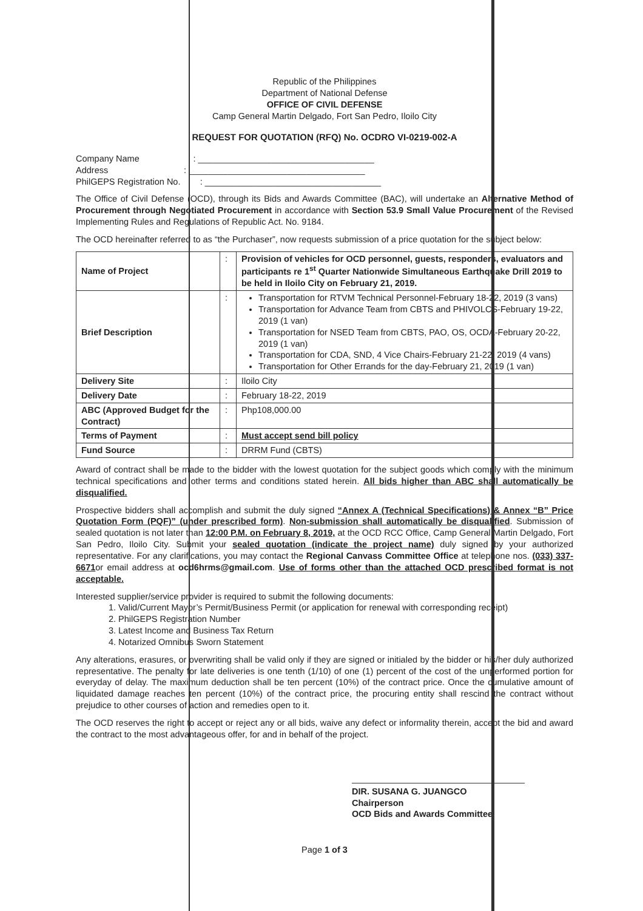Republic of the Philippines
Department of National Defense
OFFICE OF CIVIL DEFENSE
Camp General Martin Delgado, Fort San Pedro, Iloilo City
REQUEST FOR QUOTATION (RFQ) No. OCDRO VI-0219-002-A
Company Name : ____________________________________
Address : ____________________________________
PhilGEPS Registration No. : ____________________________________
The Office of Civil Defense (OCD), through its Bids and Awards Committee (BAC), will undertake an Alternative Method of Procurement through Negotiated Procurement in accordance with Section 53.9 Small Value Procurement of the Revised Implementing Rules and Regulations of Republic Act. No. 9184.
The OCD hereinafter referred to as “the Purchaser”, now requests submission of a price quotation for the subject below:
| Name of Project | : | Provision of vehicles for OCD personnel, guests, responders, evaluators and participants re 1<sup>st</sup> Quarter Nationwide Simultaneous Earthquake Drill 2019 to be held in Iloilo City on February 21, 2019. |
| Brief Description | : | Transportation for RTVM Technical Personnel-February 18-22, 2019 (3 vans) Transportation for Advance Team from CBTS and PHIVOLCS-February 19-22, 2019 (1 van) Transportation for NSED Team from CBTS, PAO, OS, OCDA-February 20-22, 2019 (1 van) Transportation for CDA, SND, 4 Vice Chairs-February 21-22, 2019 (4 vans) Transportation for Other Errands for the day-February 21, 2019 (1 van) |
| Delivery Site | : | Iloilo City |
| Delivery Date | : | February 18-22, 2019 |
| ABC (Approved Budget for the Contract) | : | Php108,000.00 |
| Terms of Payment | : | Must accept send bill policy |
| Fund Source | : | DRRM Fund (CBTS) |
Award of contract shall be made to the bidder with the lowest quotation for the subject goods which comply with the minimum technical specifications and other terms and conditions stated herein. All bids higher than ABC shall automatically be disqualified.
Prospective bidders shall accomplish and submit the duly signed “Annex A (Technical Specifications) & Annex “B” Price Quotation Form (PQF)” (under prescribed form). Non-submission shall automatically be disqualified. Submission of sealed quotation is not later than 12:00 P.M. on February 8, 2019, at the OCD RCC Office, Camp General Martin Delgado, Fort San Pedro, Iloilo City. Submit your sealed quotation (indicate the project name) duly signed by your authorized representative. For any clarifications, you may contact the Regional Canvass Committee Office at telephone nos. (033) 337-6671or email address at ocd6hrms@gmail.com. Use of forms other than the attached OCD prescribed format is not acceptable.
Interested supplier/service provider is required to submit the following documents:
1. Valid/Current Mayor’s Permit/Business Permit (or application for renewal with corresponding receipt)
2. PhilGEPS Registration Number
3. Latest Income and Business Tax Return
4. Notarized Omnibus Sworn Statement
Any alterations, erasures, or overwriting shall be valid only if they are signed or initialed by the bidder or his/her duly authorized representative. The penalty for late deliveries is one tenth (1/10) of one (1) percent of the cost of the unperformed portion for everyday of delay. The maximum deduction shall be ten percent (10%) of the contract price. Once the cumulative amount of liquidated damage reaches ten percent (10%) of the contract price, the procuring entity shall rescind the contract without prejudice to other courses of action and remedies open to it.
The OCD reserves the right to accept or reject any or all bids, waive any defect or informality therein, accept the bid and award the contract to the most advantageous offer, for and in behalf of the project.
DIR. SUSANA G. JUANGCO
Chairperson
OCD Bids and Awards Committee
Page 1 of 3